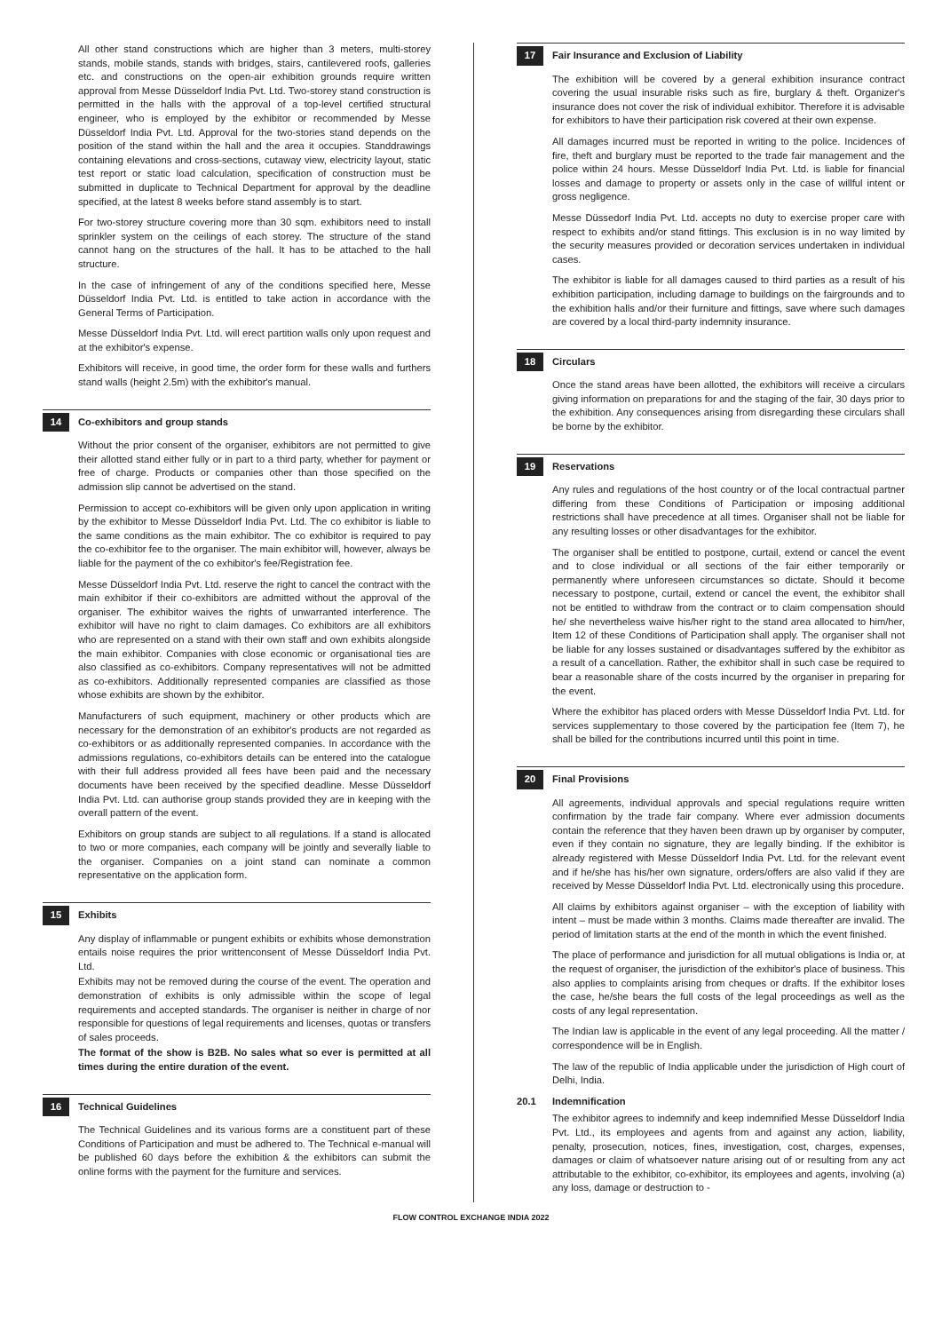All other stand constructions which are higher than 3 meters, multi-storey stands, mobile stands, stands with bridges, stairs, cantilevered roofs, galleries etc. and constructions on the open-air exhibition grounds require written approval from Messe Düsseldorf India Pvt. Ltd. Two-storey stand construction is permitted in the halls with the approval of a top-level certified structural engineer, who is employed by the exhibitor or recommended by Messe Düsseldorf India Pvt. Ltd. Approval for the two-stories stand depends on the position of the stand within the hall and the area it occupies. Standdrawings containing elevations and cross-sections, cutaway view, electricity layout, static test report or static load calculation, specification of construction must be submitted in duplicate to Technical Department for approval by the deadline specified, at the latest 8 weeks before stand assembly is to start.
For two-storey structure covering more than 30 sqm. exhibitors need to install sprinkler system on the ceilings of each storey. The structure of the stand cannot hang on the structures of the hall. It has to be attached to the hall structure.
In the case of infringement of any of the conditions specified here, Messe Düsseldorf India Pvt. Ltd. is entitled to take action in accordance with the General Terms of Participation.
Messe Düsseldorf India Pvt. Ltd. will erect partition walls only upon request and at the exhibitor's expense.
Exhibitors will receive, in good time, the order form for these walls and furthers stand walls (height 2.5m) with the exhibitor's manual.
14 Co-exhibitors and group stands
Without the prior consent of the organiser, exhibitors are not permitted to give their allotted stand either fully or in part to a third party, whether for payment or free of charge. Products or companies other than those specified on the admission slip cannot be advertised on the stand.
Permission to accept co-exhibitors will be given only upon application in writing by the exhibitor to Messe Düsseldorf India Pvt. Ltd. The co exhibitor is liable to the same conditions as the main exhibitor. The co exhibitor is required to pay the co-exhibitor fee to the organiser. The main exhibitor will, however, always be liable for the payment of the co exhibitor's fee/Registration fee.
Messe Düsseldorf India Pvt. Ltd. reserve the right to cancel the contract with the main exhibitor if their co-exhibitors are admitted without the approval of the organiser. The exhibitor waives the rights of unwarranted interference. The exhibitor will have no right to claim damages. Co exhibitors are all exhibitors who are represented on a stand with their own staff and own exhibits alongside the main exhibitor. Companies with close economic or organisational ties are also classified as co-exhibitors. Company representatives will not be admitted as co-exhibitors. Additionally represented companies are classified as those whose exhibits are shown by the exhibitor.
Manufacturers of such equipment, machinery or other products which are necessary for the demonstration of an exhibitor's products are not regarded as co-exhibitors or as additionally represented companies. In accordance with the admissions regulations, co-exhibitors details can be entered into the catalogue with their full address provided all fees have been paid and the necessary documents have been received by the specified deadline. Messe Düsseldorf India Pvt. Ltd. can authorise group stands provided they are in keeping with the overall pattern of the event.
Exhibitors on group stands are subject to all regulations. If a stand is allocated to two or more companies, each company will be jointly and severally liable to the organiser. Companies on a joint stand can nominate a common representative on the application form.
15 Exhibits
Any display of inflammable or pungent exhibits or exhibits whose demonstration entails noise requires the prior writtenconsent of Messe Düsseldorf India Pvt. Ltd.
Exhibits may not be removed during the course of the event. The operation and demonstration of exhibits is only admissible within the scope of legal requirements and accepted standards. The organiser is neither in charge of nor responsible for questions of legal requirements and licenses, quotas or transfers of sales proceeds.
The format of the show is B2B. No sales what so ever is permitted at all times during the entire duration of the event.
16 Technical Guidelines
The Technical Guidelines and its various forms are a constituent part of these Conditions of Participation and must be adhered to. The Technical e-manual will be published 60 days before the exhibition & the exhibitors can submit the online forms with the payment for the furniture and services.
17 Fair Insurance and Exclusion of Liability
The exhibition will be covered by a general exhibition insurance contract covering the usual insurable risks such as fire, burglary & theft. Organizer's insurance does not cover the risk of individual exhibitor. Therefore it is advisable for exhibitors to have their participation risk covered at their own expense.
All damages incurred must be reported in writing to the police. Incidences of fire, theft and burglary must be reported to the trade fair management and the police within 24 hours. Messe Düsseldorf India Pvt. Ltd. is liable for financial losses and damage to property or assets only in the case of willful intent or gross negligence.
Messe Düssedorf India Pvt. Ltd. accepts no duty to exercise proper care with respect to exhibits and/or stand fittings. This exclusion is in no way limited by the security measures provided or decoration services undertaken in individual cases.
The exhibitor is liable for all damages caused to third parties as a result of his exhibition participation, including damage to buildings on the fairgrounds and to the exhibition halls and/or their furniture and fittings, save where such damages are covered by a local third-party indemnity insurance.
18 Circulars
Once the stand areas have been allotted, the exhibitors will receive a circulars giving information on preparations for and the staging of the fair, 30 days prior to the exhibition. Any consequences arising from disregarding these circulars shall be borne by the exhibitor.
19 Reservations
Any rules and regulations of the host country or of the local contractual partner differing from these Conditions of Participation or imposing additional restrictions shall have precedence at all times. Organiser shall not be liable for any resulting losses or other disadvantages for the exhibitor.
The organiser shall be entitled to postpone, curtail, extend or cancel the event and to close individual or all sections of the fair either temporarily or permanently where unforeseen circumstances so dictate. Should it become necessary to postpone, curtail, extend or cancel the event, the exhibitor shall not be entitled to withdraw from the contract or to claim compensation should he/ she nevertheless waive his/her right to the stand area allocated to him/her, Item 12 of these Conditions of Participation shall apply. The organiser shall not be liable for any losses sustained or disadvantages suffered by the exhibitor as a result of a cancellation. Rather, the exhibitor shall in such case be required to bear a reasonable share of the costs incurred by the organiser in preparing for the event.
Where the exhibitor has placed orders with Messe Düsseldorf India Pvt. Ltd. for services supplementary to those covered by the participation fee (Item 7), he shall be billed for the contributions incurred until this point in time.
20 Final Provisions
All agreements, individual approvals and special regulations require written confirmation by the trade fair company. Where ever admission documents contain the reference that they haven been drawn up by organiser by computer, even if they contain no signature, they are legally binding. If the exhibitor is already registered with Messe Düsseldorf India Pvt. Ltd. for the relevant event and if he/she has his/her own signature, orders/offers are also valid if they are received by Messe Düsseldorf India Pvt. Ltd. electronically using this procedure.
All claims by exhibitors against organiser – with the exception of liability with intent – must be made within 3 months. Claims made thereafter are invalid. The period of limitation starts at the end of the month in which the event finished.
The place of performance and jurisdiction for all mutual obligations is India or, at the request of organiser, the jurisdiction of the exhibitor's place of business. This also applies to complaints arising from cheques or drafts. If the exhibitor loses the case, he/she bears the full costs of the legal proceedings as well as the costs of any legal representation.
The Indian law is applicable in the event of any legal proceeding. All the matter / correspondence will be in English.
The law of the republic of India applicable under the jurisdiction of High court of Delhi, India.
20.1 Indemnification
The exhibitor agrees to indemnify and keep indemnified Messe Düsseldorf India Pvt. Ltd., its employees and agents from and against any action, liability, penalty, prosecution, notices, fines, investigation, cost, charges, expenses, damages or claim of whatsoever nature arising out of or resulting from any act attributable to the exhibitor, co-exhibitor, its employees and agents, involving (a) any loss, damage or destruction to -
FLOW CONTROL EXCHANGE INDIA 2022